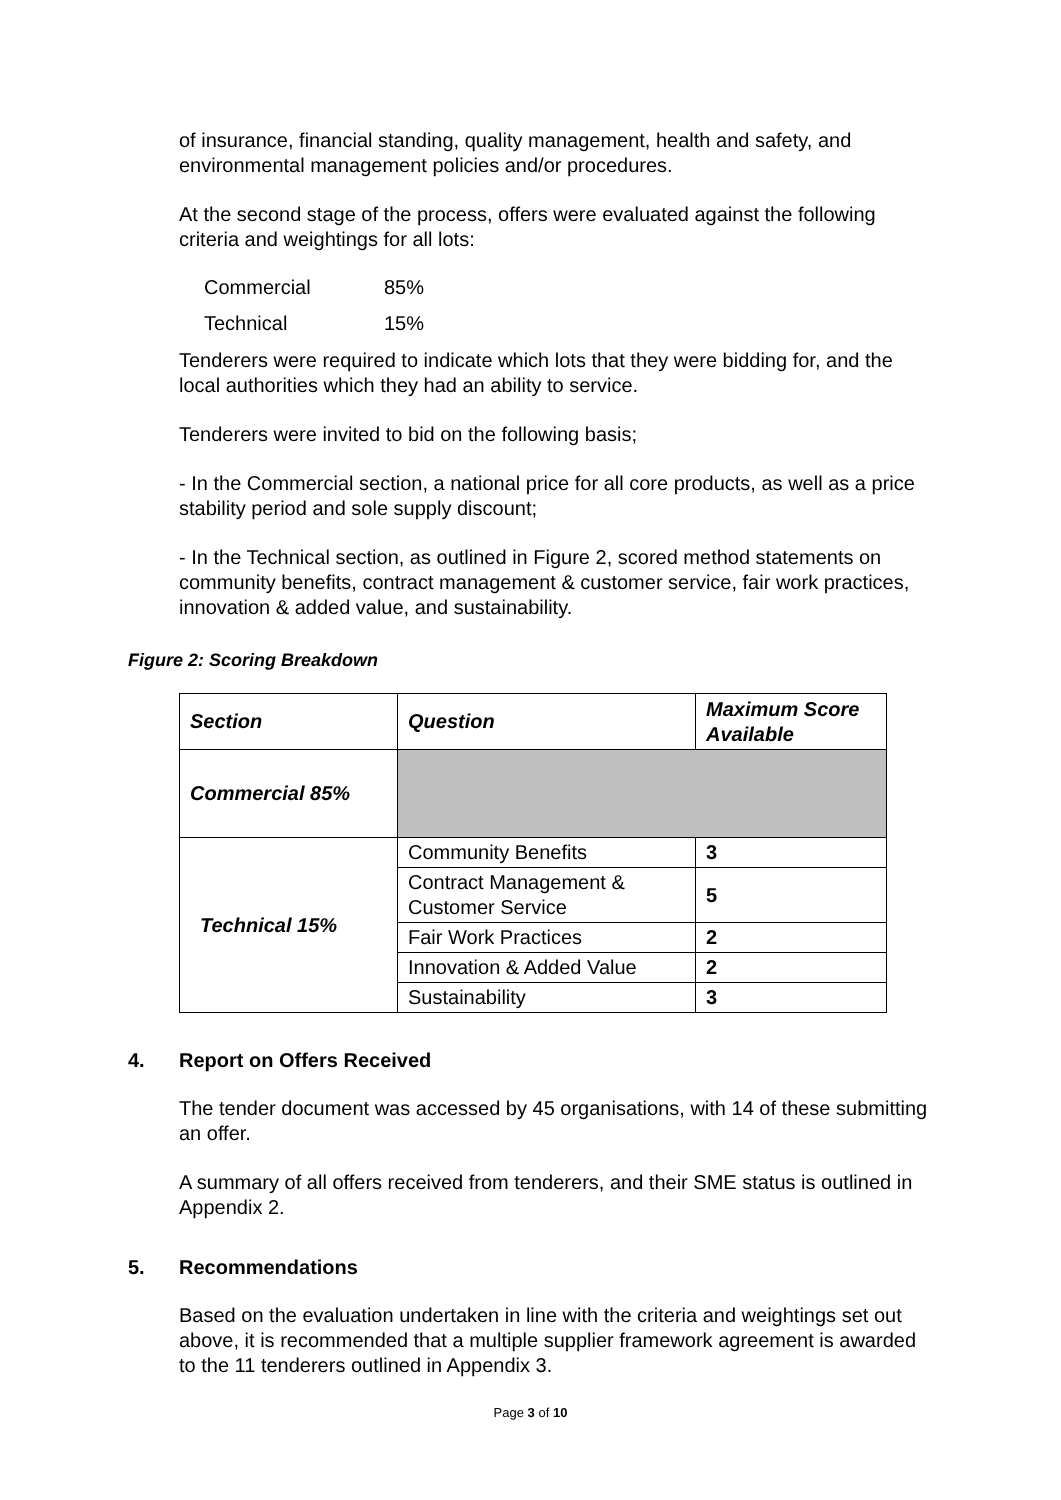of insurance, financial standing, quality management, health and safety, and environmental management policies and/or procedures.
At the second stage of the process, offers were evaluated against the following criteria and weightings for all lots:
Commercial 85%
Technical 15%
Tenderers were required to indicate which lots that they were bidding for, and the local authorities which they had an ability to service.
Tenderers were invited to bid on the following basis;
- In the Commercial section, a national price for all core products, as well as a price stability period and sole supply discount;
- In the Technical section, as outlined in Figure 2, scored method statements on community benefits, contract management & customer service, fair work practices, innovation & added value, and sustainability.
Figure 2: Scoring Breakdown
| Section | Question | Maximum Score Available |
| --- | --- | --- |
| Commercial 85% | | |
| Technical 15% | Community Benefits | 3 |
| | Contract Management & Customer Service | 5 |
| | Fair Work Practices | 2 |
| | Innovation & Added Value | 2 |
| | Sustainability | 3 |
4. Report on Offers Received
The tender document was accessed by 45 organisations, with 14 of these submitting an offer.
A summary of all offers received from tenderers, and their SME status is outlined in Appendix 2.
5. Recommendations
Based on the evaluation undertaken in line with the criteria and weightings set out above, it is recommended that a multiple supplier framework agreement is awarded to the 11 tenderers outlined in Appendix 3.
Page 3 of 10